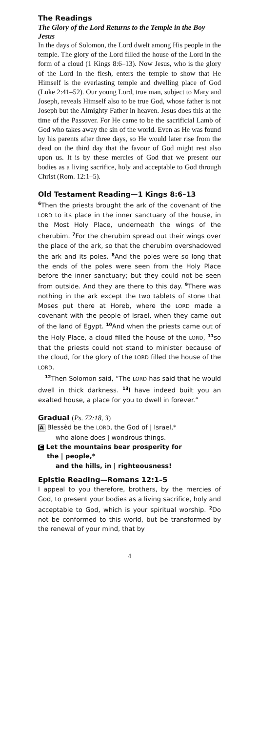The Readings
The Glory of the Lord Returns to the Temple in the Boy Jesus
In the days of Solomon, the Lord dwelt among His people in the temple. The glory of the Lord filled the house of the Lord in the form of a cloud (1 Kings 8:6–13). Now Jesus, who is the glory of the Lord in the flesh, enters the temple to show that He Himself is the everlasting temple and dwelling place of God (Luke 2:41–52). Our young Lord, true man, subject to Mary and Joseph, reveals Himself also to be true God, whose father is not Joseph but the Almighty Father in heaven. Jesus does this at the time of the Passover. For He came to be the sacrificial Lamb of God who takes away the sin of the world. Even as He was found by his parents after three days, so He would later rise from the dead on the third day that the favour of God might rest also upon us. It is by these mercies of God that we present our bodies as a living sacrifice, holy and acceptable to God through Christ (Rom. 12:1–5).
Old Testament Reading—1 Kings 8:6–13
<sup>6</sup> Then the priests brought the ark of the covenant of the LORD to its place in the inner sanctuary of the house, in the Most Holy Place, underneath the wings of the cherubim. <sup>7</sup>For the cherubim spread out their wings over the place of the ark, so that the cherubim overshadowed the ark and its poles. <sup>8</sup>And the poles were so long that the ends of the poles were seen from the Holy Place before the inner sanctuary; but they could not be seen from outside. And they are there to this day. <sup>9</sup>There was nothing in the ark except the two tablets of stone that Moses put there at Horeb, where the LORD made a covenant with the people of Israel, when they came out of the land of Egypt. <sup>10</sup>And when the priests came out of the Holy Place, a cloud filled the house of the LORD, <sup>11</sup>so that the priests could not stand to minister because of the cloud, for the glory of the LORD filled the house of the LORD.
<sup>12</sup> Then Solomon said, “The LORD has said that he would dwell in thick darkness. <sup>13</sup>I have indeed built you an exalted house, a place for you to dwell in forever.”
Gradual (Ps. 72:18, 3)
A Blessèd be the LORD, the God of | Israel,*
who alone does | wondrous things.
C Let the mountains bear prosperity for
the | people,*
and the hills, in | righteousness!
Epistle Reading—Romans 12:1–5
I appeal to you therefore, brothers, by the mercies of God, to present your bodies as a living sacrifice, holy and acceptable to God, which is your spiritual worship. <sup>2</sup>Do not be conformed to this world, but be transformed by the renewal of your mind, that by
4